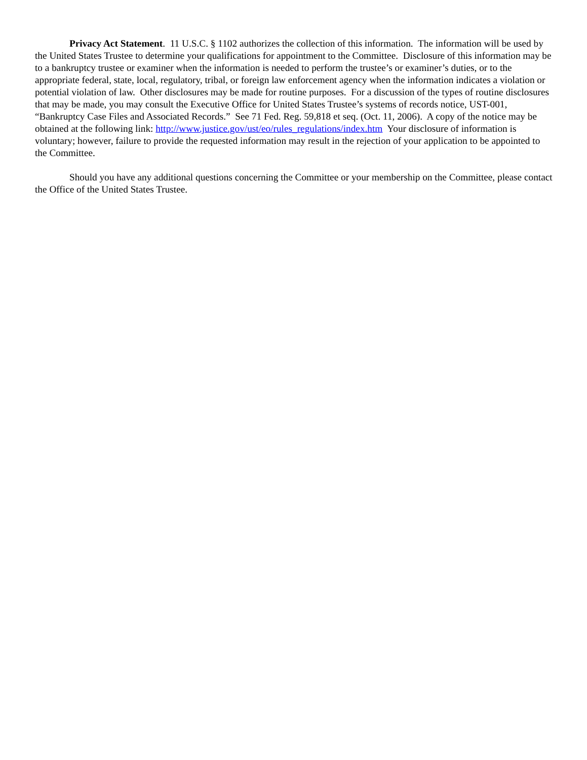Privacy Act Statement. 11 U.S.C. § 1102 authorizes the collection of this information. The information will be used by the United States Trustee to determine your qualifications for appointment to the Committee. Disclosure of this information may be to a bankruptcy trustee or examiner when the information is needed to perform the trustee’s or examiner’s duties, or to the appropriate federal, state, local, regulatory, tribal, or foreign law enforcement agency when the information indicates a violation or potential violation of law. Other disclosures may be made for routine purposes. For a discussion of the types of routine disclosures that may be made, you may consult the Executive Office for United States Trustee’s systems of records notice, UST-001, “Bankruptcy Case Files and Associated Records.” See 71 Fed. Reg. 59,818 et seq. (Oct. 11, 2006). A copy of the notice may be obtained at the following link: http://www.justice.gov/ust/eo/rules_regulations/index.htm Your disclosure of information is voluntary; however, failure to provide the requested information may result in the rejection of your application to be appointed to the Committee.
Should you have any additional questions concerning the Committee or your membership on the Committee, please contact the Office of the United States Trustee.